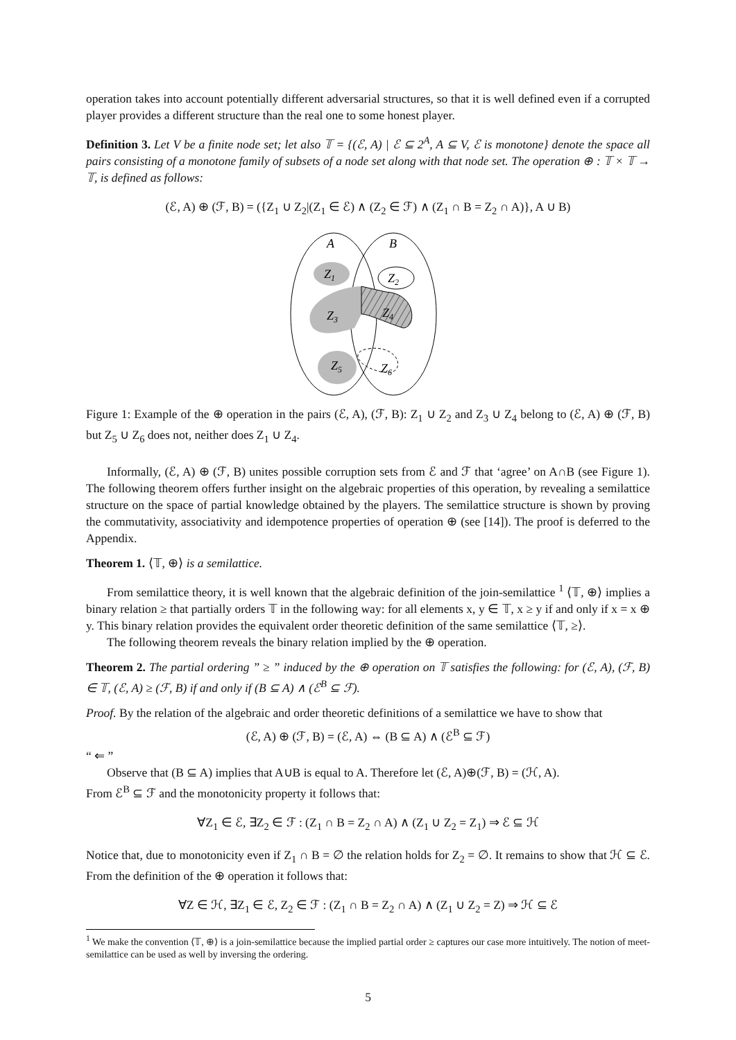operation takes into account potentially different adversarial structures, so that it is well defined even if a corrupted player provides a different structure than the real one to some honest player.
Definition 3. Let V be a finite node set; let also 𝕋 = {(ℰ, A) | ℰ ⊆ 2<sup>A</sup>, A ⊆ V, ℰ is monotone} denote the space all pairs consisting of a monotone family of subsets of a node set along with that node set. The operation ⊕ : 𝕋 × 𝕋 → 𝕋, is defined as follows:
(ℰ, A) ⊕ (ℱ, B) = ({Z<sub>1</sub> ∪ Z<sub>2</sub>|(Z<sub>1</sub> ∈ ℰ) ∧ (Z<sub>2</sub> ∈ ℱ) ∧ (Z<sub>1</sub> ∩ B = Z<sub>2</sub> ∩ A)}, A ∪ B)
A
B
Z1
Z2
Z3
Z4
Z5
Z6
Figure 1: Example of the ⊕ operation in the pairs (ℰ, A), (ℱ, B): Z<sub>1</sub> ∪ Z<sub>2</sub> and Z<sub>3</sub> ∪ Z<sub>4</sub> belong to (ℰ, A) ⊕ (ℱ, B) but Z<sub>5</sub> ∪ Z<sub>6</sub> does not, neither does Z<sub>1</sub> ∪ Z<sub>4</sub>.
Informally, (ℰ, A) ⊕ (ℱ, B) unites possible corruption sets from ℰ and ℱ that ‘agree’ on A∩B (see Figure 1). The following theorem offers further insight on the algebraic properties of this operation, by revealing a semilattice structure on the space of partial knowledge obtained by the players. The semilattice structure is shown by proving the commutativity, associativity and idempotence properties of operation ⊕ (see [14]). The proof is deferred to the Appendix.
Theorem 1. ⟨𝕋, ⊕⟩ is a semilattice.
From semilattice theory, it is well known that the algebraic definition of the join-semilattice <sup>1</sup> ⟨𝕋, ⊕⟩ implies a binary relation ≥ that partially orders 𝕋 in the following way: for all elements x, y ∈ 𝕋, x ≥ y if and only if x = x ⊕ y. This binary relation provides the equivalent order theoretic definition of the same semilattice ⟨𝕋, ≥⟩.
The following theorem reveals the binary relation implied by the ⊕ operation.
Theorem 2. The partial ordering ” ≥ ” induced by the ⊕ operation on 𝕋 satisfies the following: for (ℰ, A), (ℱ, B) ∈ 𝕋, (ℰ, A) ≥ (ℱ, B) if and only if (B ⊆ A) ∧ (ℰ<sup>B</sup> ⊆ ℱ).
Proof. By the relation of the algebraic and order theoretic definitions of a semilattice we have to show that
(ℰ, A) ⊕ (ℱ, B) = (ℰ, A) ⇔ (B ⊆ A) ∧ (ℰ<sup>B</sup> ⊆ ℱ)
“ ⇐ ”
Observe that (B ⊆ A) implies that A∪B is equal to A. Therefore let (ℰ, A)⊕(ℱ, B) = (ℋ, A).
From ℰ<sup>B</sup> ⊆ ℱ and the monotonicity property it follows that:
∀Z<sub>1</sub> ∈ ℰ, ∃Z<sub>2</sub> ∈ ℱ : (Z<sub>1</sub> ∩ B = Z<sub>2</sub> ∩ A) ∧ (Z<sub>1</sub> ∪ Z<sub>2</sub> = Z<sub>1</sub>) ⇒ ℰ ⊆ ℋ
Notice that, due to monotonicity even if Z<sub>1</sub> ∩ B = ∅ the relation holds for Z<sub>2</sub> = ∅. It remains to show that ℋ ⊆ ℰ. From the definition of the ⊕ operation it follows that:
∀Z ∈ ℋ, ∃Z<sub>1</sub> ∈ ℰ, Z<sub>2</sub> ∈ ℱ : (Z<sub>1</sub> ∩ B = Z<sub>2</sub> ∩ A) ∧ (Z<sub>1</sub> ∪ Z<sub>2</sub> = Z) ⇒ ℋ ⊆ ℰ
<sup>1</sup> We make the convention ⟨𝕋, ⊕⟩ is a join-semilattice because the implied partial order ≥ captures our case more intuitively. The notion of meet-semilattice can be used as well by inversing the ordering.
5